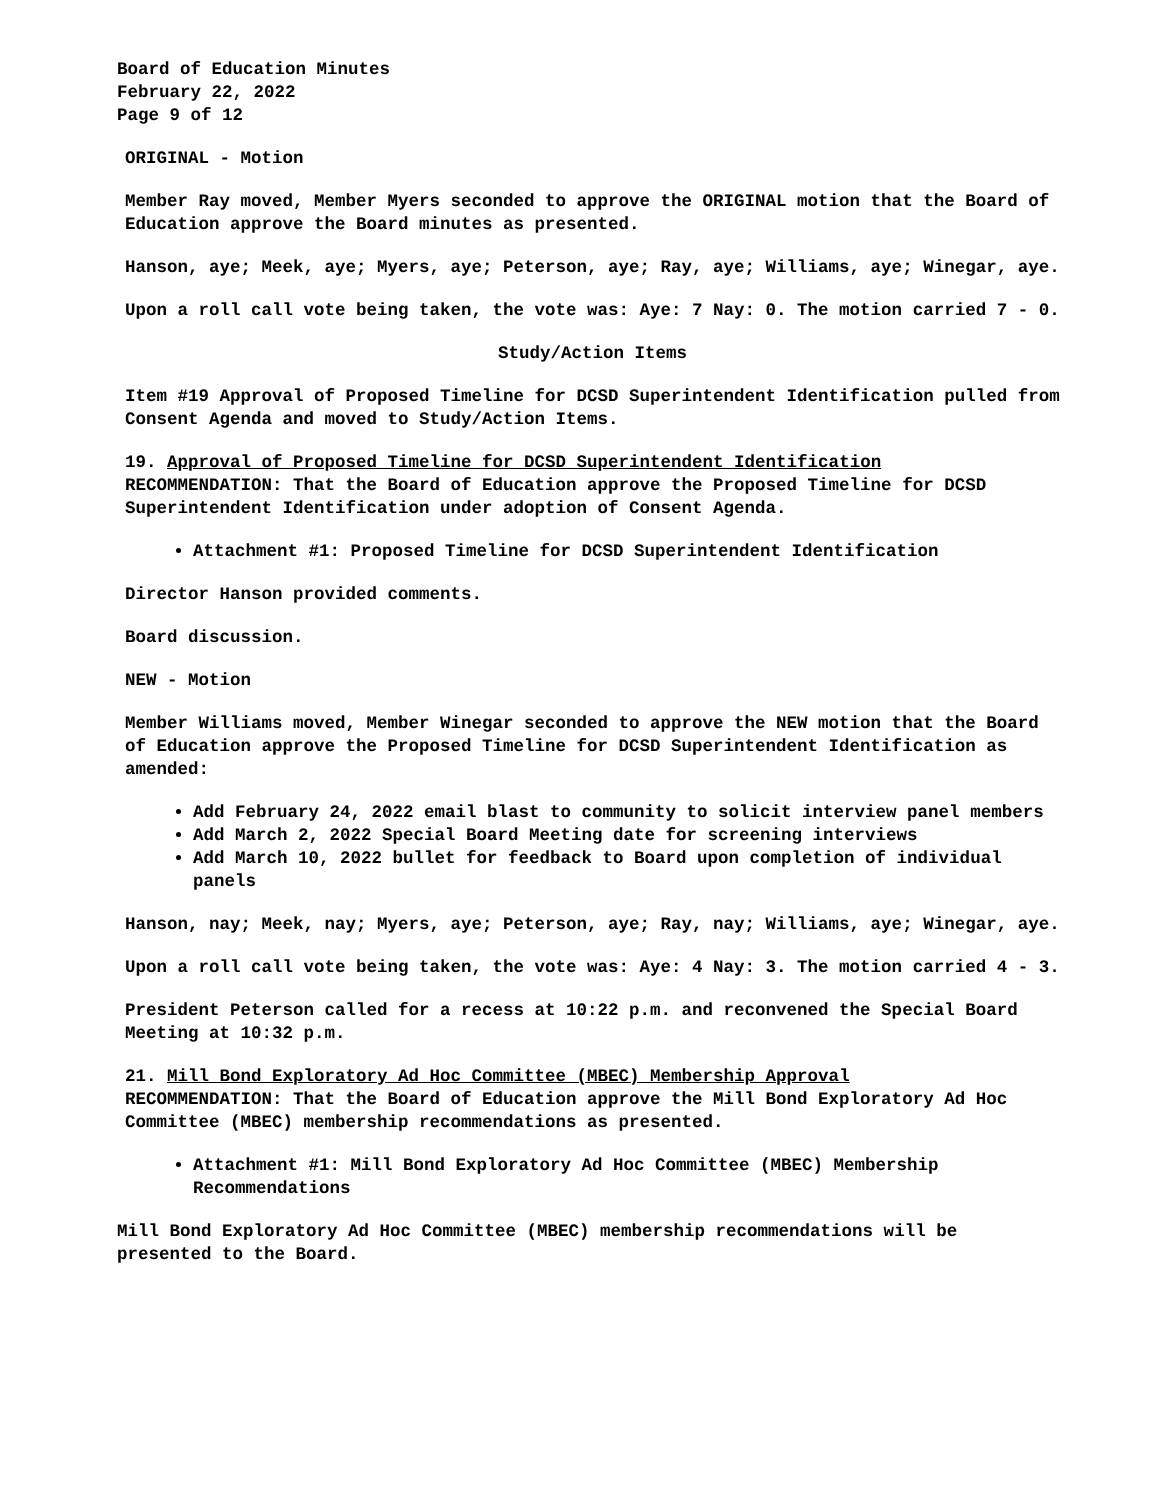Board of Education Minutes
February 22, 2022
Page 9 of 12
ORIGINAL - Motion
Member Ray moved, Member Myers seconded to approve the ORIGINAL motion that the Board of Education approve the Board minutes as presented.
Hanson, aye; Meek, aye; Myers, aye; Peterson, aye; Ray, aye; Williams, aye; Winegar, aye.
Upon a roll call vote being taken, the vote was: Aye: 7 Nay: 0. The motion carried 7 - 0.
Study/Action Items
Item #19 Approval of Proposed Timeline for DCSD Superintendent Identification pulled from Consent Agenda and moved to Study/Action Items.
19. Approval of Proposed Timeline for DCSD Superintendent Identification
RECOMMENDATION: That the Board of Education approve the Proposed Timeline for DCSD Superintendent Identification under adoption of Consent Agenda.
Attachment #1: Proposed Timeline for DCSD Superintendent Identification
Director Hanson provided comments.
Board discussion.
NEW - Motion
Member Williams moved, Member Winegar seconded to approve the NEW motion that the Board of Education approve the Proposed Timeline for DCSD Superintendent Identification as amended:
Add February 24, 2022 email blast to community to solicit interview panel members
Add March 2, 2022 Special Board Meeting date for screening interviews
Add March 10, 2022 bullet for feedback to Board upon completion of individual panels
Hanson, nay; Meek, nay; Myers, aye; Peterson, aye; Ray, nay; Williams, aye; Winegar, aye.
Upon a roll call vote being taken, the vote was: Aye: 4 Nay: 3. The motion carried 4 - 3.
President Peterson called for a recess at 10:22 p.m. and reconvened the Special Board Meeting at 10:32 p.m.
21. Mill Bond Exploratory Ad Hoc Committee (MBEC) Membership Approval
RECOMMENDATION: That the Board of Education approve the Mill Bond Exploratory Ad Hoc Committee (MBEC) membership recommendations as presented.
Attachment #1: Mill Bond Exploratory Ad Hoc Committee (MBEC) Membership Recommendations
Mill Bond Exploratory Ad Hoc Committee (MBEC) membership recommendations will be presented to the Board.